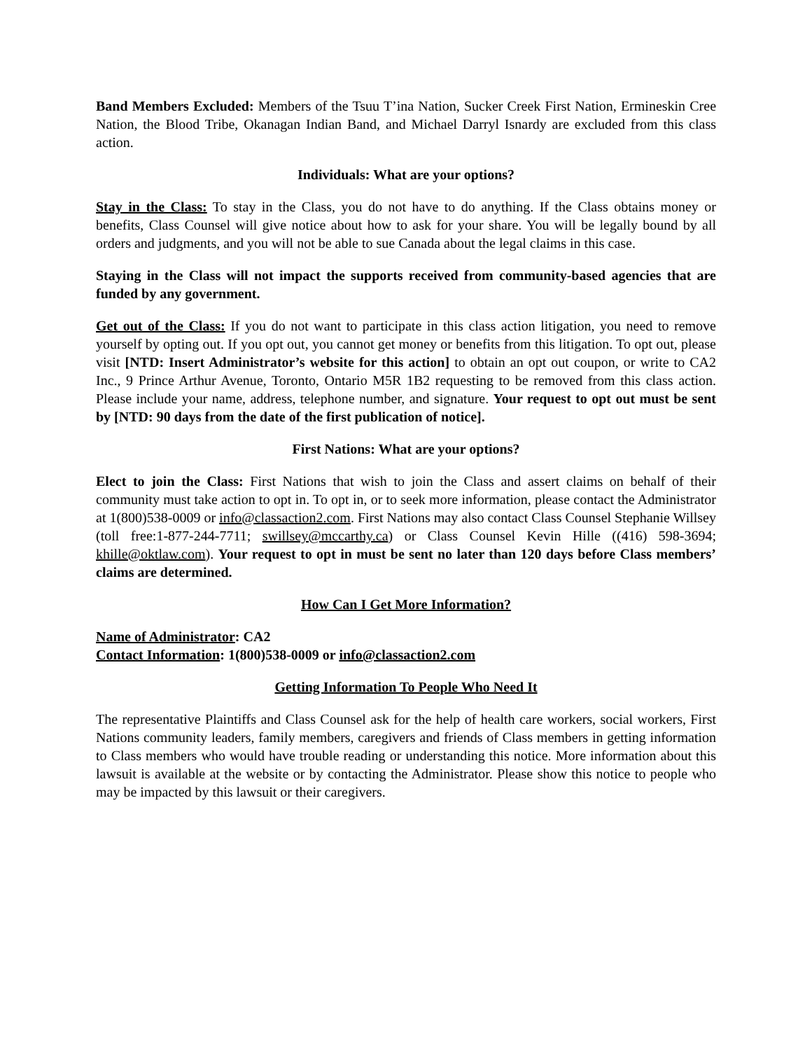Band Members Excluded: Members of the Tsuu T’ina Nation, Sucker Creek First Nation, Ermineskin Cree Nation, the Blood Tribe, Okanagan Indian Band, and Michael Darryl Isnardy are excluded from this class action.
Individuals: What are your options?
Stay in the Class: To stay in the Class, you do not have to do anything. If the Class obtains money or benefits, Class Counsel will give notice about how to ask for your share. You will be legally bound by all orders and judgments, and you will not be able to sue Canada about the legal claims in this case.
Staying in the Class will not impact the supports received from community-based agencies that are funded by any government.
Get out of the Class: If you do not want to participate in this class action litigation, you need to remove yourself by opting out. If you opt out, you cannot get money or benefits from this litigation. To opt out, please visit [NTD: Insert Administrator’s website for this action] to obtain an opt out coupon, or write to CA2 Inc., 9 Prince Arthur Avenue, Toronto, Ontario M5R 1B2 requesting to be removed from this class action. Please include your name, address, telephone number, and signature. Your request to opt out must be sent by [NTD: 90 days from the date of the first publication of notice].
First Nations: What are your options?
Elect to join the Class: First Nations that wish to join the Class and assert claims on behalf of their community must take action to opt in. To opt in, or to seek more information, please contact the Administrator at 1(800)538-0009 or info@classaction2.com. First Nations may also contact Class Counsel Stephanie Willsey (toll free:1-877-244-7711; swillsey@mccarthy.ca) or Class Counsel Kevin Hille ((416) 598-3694; khille@oktlaw.com). Your request to opt in must be sent no later than 120 days before Class members’ claims are determined.
How Can I Get More Information?
Name of Administrator: CA2
Contact Information: 1(800)538-0009 or info@classaction2.com
Getting Information To People Who Need It
The representative Plaintiffs and Class Counsel ask for the help of health care workers, social workers, First Nations community leaders, family members, caregivers and friends of Class members in getting information to Class members who would have trouble reading or understanding this notice. More information about this lawsuit is available at the website or by contacting the Administrator. Please show this notice to people who may be impacted by this lawsuit or their caregivers.